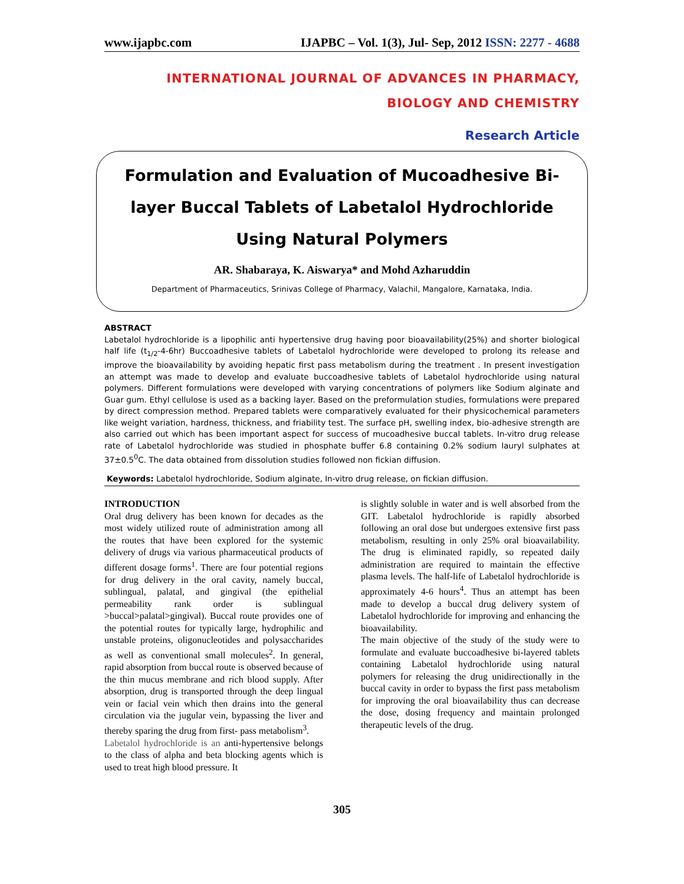www.ijapbc.com IJAPBC – Vol. 1(3), Jul- Sep, 2012 ISSN: 2277 - 4688
INTERNATIONAL JOURNAL OF ADVANCES IN PHARMACY,
BIOLOGY AND CHEMISTRY
Research Article
Formulation and Evaluation of Mucoadhesive Bi-layer Buccal Tablets of Labetalol Hydrochloride Using Natural Polymers
AR. Shabaraya, K. Aiswarya* and Mohd Azharuddin
Department of Pharmaceutics, Srinivas College of Pharmacy, Valachil, Mangalore, Karnataka, India.
ABSTRACT
Labetalol hydrochloride is a lipophilic anti hypertensive drug having poor bioavailability(25%) and shorter biological half life (t<sub>1/2</sub>-4-6hr) Buccoadhesive tablets of Labetalol hydrochloride were developed to prolong its release and improve the bioavailability by avoiding hepatic first pass metabolism during the treatment . In present investigation an attempt was made to develop and evaluate buccoadhesive tablets of Labetalol hydrochloride using natural polymers. Different formulations were developed with varying concentrations of polymers like Sodium alginate and Guar gum. Ethyl cellulose is used as a backing layer. Based on the preformulation studies, formulations were prepared by direct compression method. Prepared tablets were comparatively evaluated for their physicochemical parameters like weight variation, hardness, thickness, and friability test. The surface pH, swelling index, bio-adhesive strength are also carried out which has been important aspect for success of mucoadhesive buccal tablets. In-vitro drug release rate of Labetalol hydrochloride was studied in phosphate buffer 6.8 containing 0.2% sodium lauryl sulphates at 37±0.5<sup>0</sup>C. The data obtained from dissolution studies followed non fickian diffusion.
Keywords: Labetalol hydrochloride, Sodium alginate, In-vitro drug release, on fickian diffusion.
INTRODUCTION
Oral drug delivery has been known for decades as the most widely utilized route of administration among all the routes that have been explored for the systemic delivery of drugs via various pharmaceutical products of different dosage forms<sup>1</sup>. There are four potential regions for drug delivery in the oral cavity, namely buccal, sublingual, palatal, and gingival (the epithelial permeability rank order is sublingual >buccal>palatal>gingival). Buccal route provides one of the potential routes for typically large, hydrophilic and unstable proteins, oligonucleotides and polysaccharides as well as conventional small molecules<sup>2</sup>. In general, rapid absorption from buccal route is observed because of the thin mucus membrane and rich blood supply. After absorption, drug is transported through the deep lingual vein or facial vein which then drains into the general circulation via the jugular vein, bypassing the liver and thereby sparing the drug from first- pass metabolism<sup>3</sup>.
Labetalol hydrochloride is an anti-hypertensive belongs to the class of alpha and beta blocking agents which is used to treat high blood pressure. It
is slightly soluble in water and is well absorbed from the GIT. Labetalol hydrochloride is rapidly absorbed following an oral dose but undergoes extensive first pass metabolism, resulting in only 25% oral bioavailability. The drug is eliminated rapidly, so repeated daily administration are required to maintain the effective plasma levels. The half-life of Labetalol hydrochloride is approximately 4-6 hours<sup>4</sup>. Thus an attempt has been made to develop a buccal drug delivery system of Labetalol hydrochloride for improving and enhancing the bioavailability.
The main objective of the study of the study were to formulate and evaluate buccoadhesive bi-layered tablets containing Labetalol hydrochloride using natural polymers for releasing the drug unidirectionally in the buccal cavity in order to bypass the first pass metabolism for improving the oral bioavailability thus can decrease the dose, dosing frequency and maintain prolonged therapeutic levels of the drug.
305